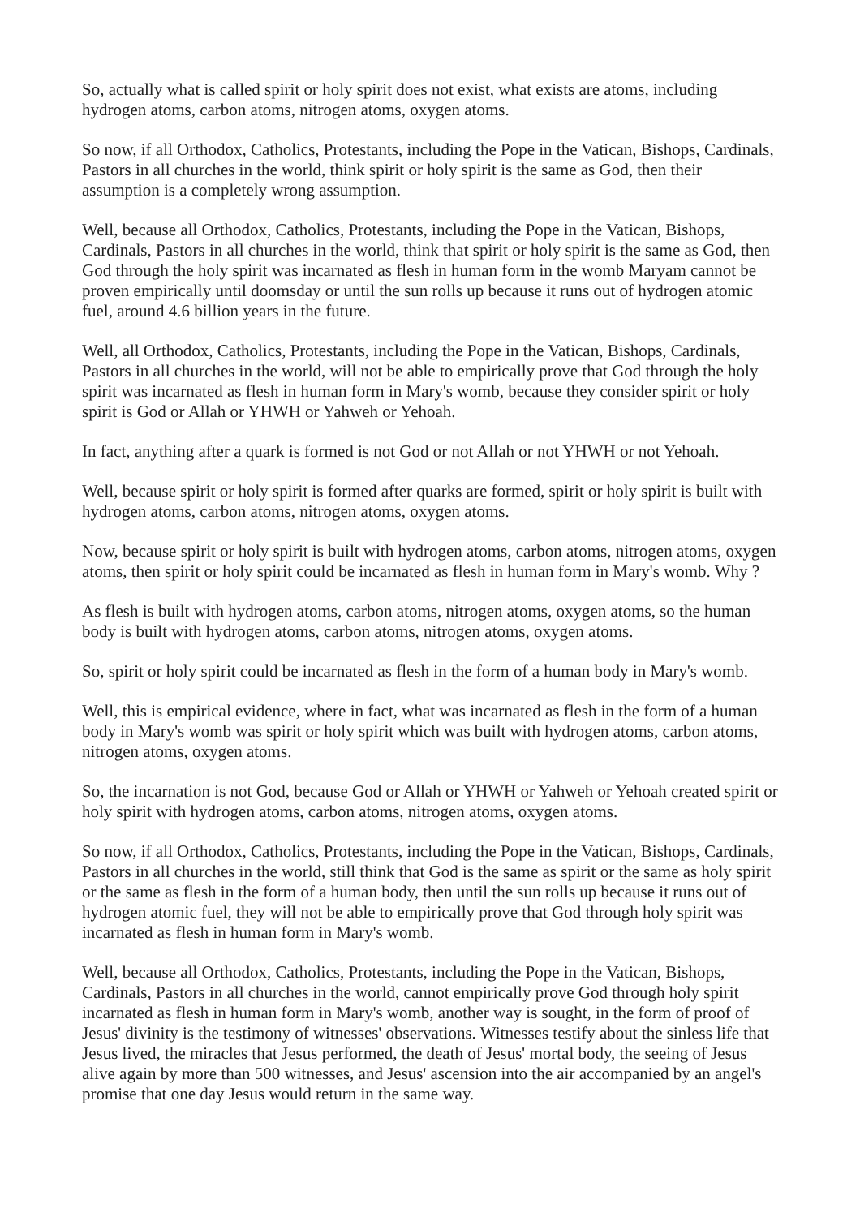So, actually what is called spirit or holy spirit does not exist, what exists are atoms, including hydrogen atoms, carbon atoms, nitrogen atoms, oxygen atoms.
So now, if all Orthodox, Catholics, Protestants, including the Pope in the Vatican, Bishops, Cardinals, Pastors in all churches in the world, think spirit or holy spirit is the same as God, then their assumption is a completely wrong assumption.
Well, because all Orthodox, Catholics, Protestants, including the Pope in the Vatican, Bishops, Cardinals, Pastors in all churches in the world, think that spirit or holy spirit is the same as God, then God through the holy spirit was incarnated as flesh in human form in the womb Maryam cannot be proven empirically until doomsday or until the sun rolls up because it runs out of hydrogen atomic fuel, around 4.6 billion years in the future.
Well, all Orthodox, Catholics, Protestants, including the Pope in the Vatican, Bishops, Cardinals, Pastors in all churches in the world, will not be able to empirically prove that God through the holy spirit was incarnated as flesh in human form in Mary's womb, because they consider spirit or holy spirit is God or Allah or YHWH or Yahweh or Yehoah.
In fact, anything after a quark is formed is not God or not Allah or not YHWH or not Yehoah.
Well, because spirit or holy spirit is formed after quarks are formed, spirit or holy spirit is built with hydrogen atoms, carbon atoms, nitrogen atoms, oxygen atoms.
Now, because spirit or holy spirit is built with hydrogen atoms, carbon atoms, nitrogen atoms, oxygen atoms, then spirit or holy spirit could be incarnated as flesh in human form in Mary's womb. Why ?
As flesh is built with hydrogen atoms, carbon atoms, nitrogen atoms, oxygen atoms, so the human body is built with hydrogen atoms, carbon atoms, nitrogen atoms, oxygen atoms.
So, spirit or holy spirit could be incarnated as flesh in the form of a human body in Mary's womb.
Well, this is empirical evidence, where in fact, what was incarnated as flesh in the form of a human body in Mary's womb was spirit or holy spirit which was built with hydrogen atoms, carbon atoms, nitrogen atoms, oxygen atoms.
So, the incarnation is not God, because God or Allah or YHWH or Yahweh or Yehoah created spirit or holy spirit with hydrogen atoms, carbon atoms, nitrogen atoms, oxygen atoms.
So now, if all Orthodox, Catholics, Protestants, including the Pope in the Vatican, Bishops, Cardinals, Pastors in all churches in the world, still think that God is the same as spirit or the same as holy spirit or the same as flesh in the form of a human body, then until the sun rolls up because it runs out of hydrogen atomic fuel, they will not be able to empirically prove that God through holy spirit was incarnated as flesh in human form in Mary's womb.
Well, because all Orthodox, Catholics, Protestants, including the Pope in the Vatican, Bishops, Cardinals, Pastors in all churches in the world, cannot empirically prove God through holy spirit incarnated as flesh in human form in Mary's womb, another way is sought, in the form of proof of Jesus' divinity is the testimony of witnesses' observations. Witnesses testify about the sinless life that Jesus lived, the miracles that Jesus performed, the death of Jesus' mortal body, the seeing of Jesus alive again by more than 500 witnesses, and Jesus' ascension into the air accompanied by an angel's promise that one day Jesus would return in the same way.